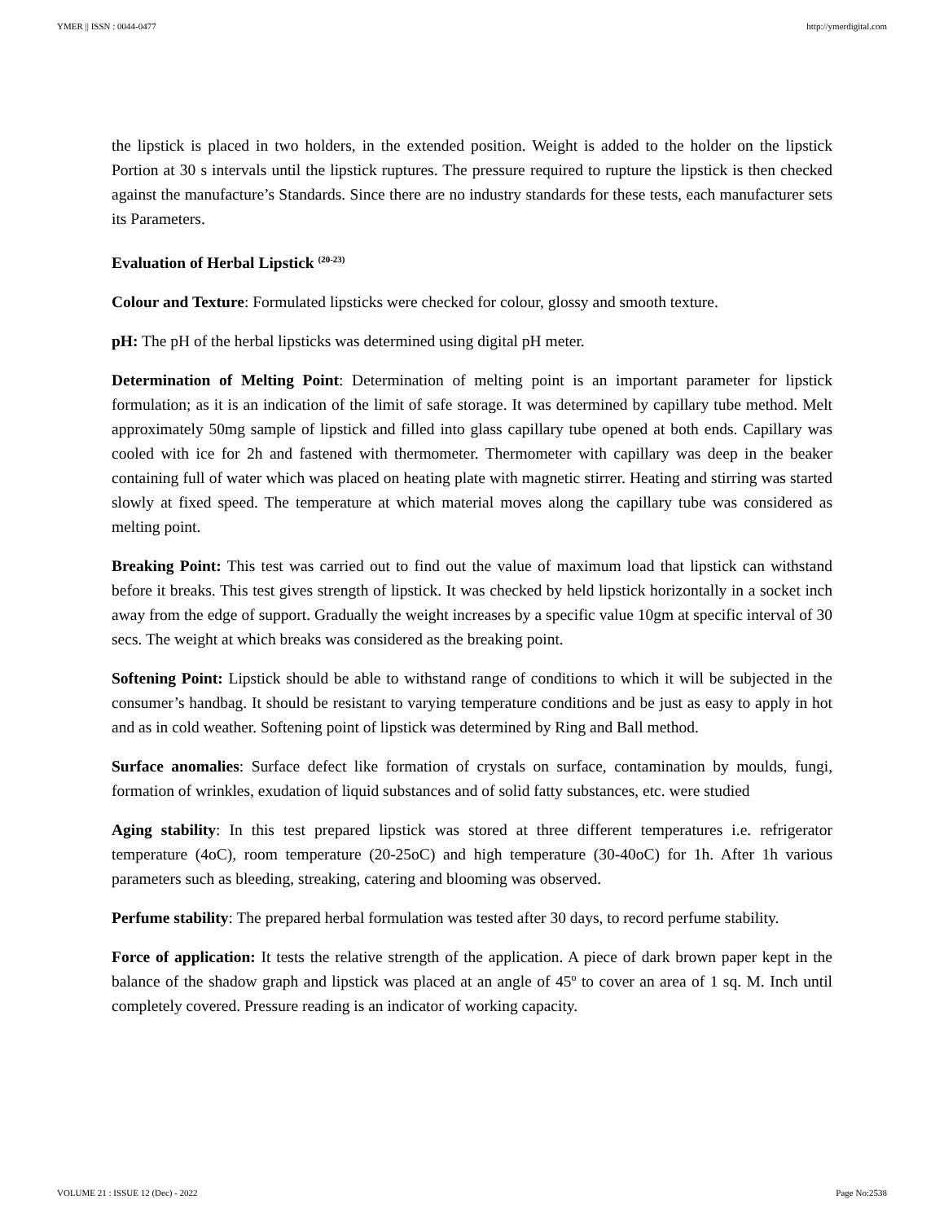YMER || ISSN : 0044-0477 http://ymerdigital.com
the lipstick is placed in two holders, in the extended position. Weight is added to the holder on the lipstick Portion at 30 s intervals until the lipstick ruptures. The pressure required to rupture the lipstick is then checked against the manufacture’s Standards. Since there are no industry standards for these tests, each manufacturer sets its Parameters.
Evaluation of Herbal Lipstick <sup>(20-23)</sup>
Colour and Texture: Formulated lipsticks were checked for colour, glossy and smooth texture.
pH: The pH of the herbal lipsticks was determined using digital pH meter.
Determination of Melting Point: Determination of melting point is an important parameter for lipstick formulation; as it is an indication of the limit of safe storage. It was determined by capillary tube method. Melt approximately 50mg sample of lipstick and filled into glass capillary tube opened at both ends. Capillary was cooled with ice for 2h and fastened with thermometer. Thermometer with capillary was deep in the beaker containing full of water which was placed on heating plate with magnetic stirrer. Heating and stirring was started slowly at fixed speed. The temperature at which material moves along the capillary tube was considered as melting point.
Breaking Point: This test was carried out to find out the value of maximum load that lipstick can withstand before it breaks. This test gives strength of lipstick. It was checked by held lipstick horizontally in a socket inch away from the edge of support. Gradually the weight increases by a specific value 10gm at specific interval of 30 secs. The weight at which breaks was considered as the breaking point.
Softening Point: Lipstick should be able to withstand range of conditions to which it will be subjected in the consumer’s handbag. It should be resistant to varying temperature conditions and be just as easy to apply in hot and as in cold weather. Softening point of lipstick was determined by Ring and Ball method.
Surface anomalies: Surface defect like formation of crystals on surface, contamination by moulds, fungi, formation of wrinkles, exudation of liquid substances and of solid fatty substances, etc. were studied
Aging stability: In this test prepared lipstick was stored at three different temperatures i.e. refrigerator temperature (4oC), room temperature (20-25oC) and high temperature (30-40oC) for 1h. After 1h various parameters such as bleeding, streaking, catering and blooming was observed.
Perfume stability: The prepared herbal formulation was tested after 30 days, to record perfume stability.
Force of application: It tests the relative strength of the application. A piece of dark brown paper kept in the balance of the shadow graph and lipstick was placed at an angle of 45º to cover an area of 1 sq. M. Inch until completely covered. Pressure reading is an indicator of working capacity.
VOLUME 21 : ISSUE 12 (Dec) - 2022 Page No:2538